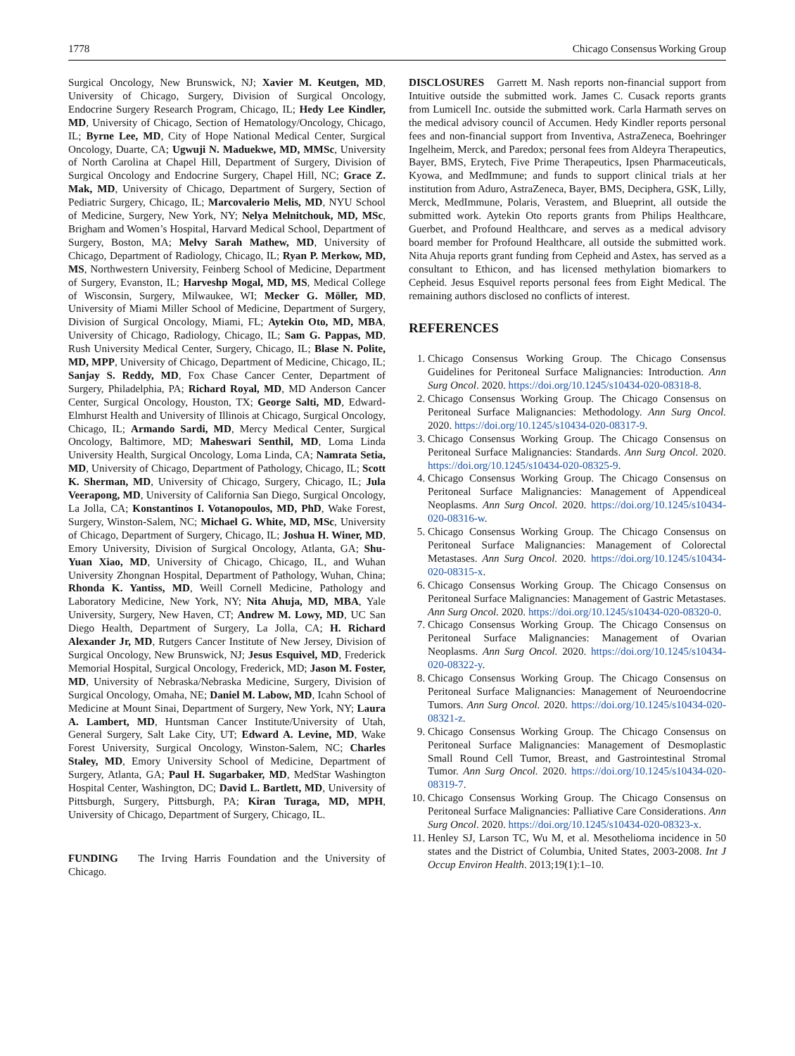1778 Chicago Consensus Working Group
Surgical Oncology, New Brunswick, NJ; Xavier M. Keutgen, MD, University of Chicago, Surgery, Division of Surgical Oncology, Endocrine Surgery Research Program, Chicago, IL; Hedy Lee Kindler, MD, University of Chicago, Section of Hematology/Oncology, Chicago, IL; Byrne Lee, MD, City of Hope National Medical Center, Surgical Oncology, Duarte, CA; Ugwuji N. Maduekwe, MD, MMSc, University of North Carolina at Chapel Hill, Department of Surgery, Division of Surgical Oncology and Endocrine Surgery, Chapel Hill, NC; Grace Z. Mak, MD, University of Chicago, Department of Surgery, Section of Pediatric Surgery, Chicago, IL; Marcovalerio Melis, MD, NYU School of Medicine, Surgery, New York, NY; Nelya Melnitchouk, MD, MSc, Brigham and Women’s Hospital, Harvard Medical School, Department of Surgery, Boston, MA; Melvy Sarah Mathew, MD, University of Chicago, Department of Radiology, Chicago, IL; Ryan P. Merkow, MD, MS, Northwestern University, Feinberg School of Medicine, Department of Surgery, Evanston, IL; Harveshp Mogal, MD, MS, Medical College of Wisconsin, Surgery, Milwaukee, WI; Mecker G. Möller, MD, University of Miami Miller School of Medicine, Department of Surgery, Division of Surgical Oncology, Miami, FL; Aytekin Oto, MD, MBA, University of Chicago, Radiology, Chicago, IL; Sam G. Pappas, MD, Rush University Medical Center, Surgery, Chicago, IL; Blase N. Polite, MD, MPP, University of Chicago, Department of Medicine, Chicago, IL; Sanjay S. Reddy, MD, Fox Chase Cancer Center, Department of Surgery, Philadelphia, PA; Richard Royal, MD, MD Anderson Cancer Center, Surgical Oncology, Houston, TX; George Salti, MD, Edward-Elmhurst Health and University of Illinois at Chicago, Surgical Oncology, Chicago, IL; Armando Sardi, MD, Mercy Medical Center, Surgical Oncology, Baltimore, MD; Maheswari Senthil, MD, Loma Linda University Health, Surgical Oncology, Loma Linda, CA; Namrata Setia, MD, University of Chicago, Department of Pathology, Chicago, IL; Scott K. Sherman, MD, University of Chicago, Surgery, Chicago, IL; Jula Veerapong, MD, University of California San Diego, Surgical Oncology, La Jolla, CA; Konstantinos I. Votanopoulos, MD, PhD, Wake Forest, Surgery, Winston-Salem, NC; Michael G. White, MD, MSc, University of Chicago, Department of Surgery, Chicago, IL; Joshua H. Winer, MD, Emory University, Division of Surgical Oncology, Atlanta, GA; Shu-Yuan Xiao, MD, University of Chicago, Chicago, IL, and Wuhan University Zhongnan Hospital, Department of Pathology, Wuhan, China; Rhonda K. Yantiss, MD, Weill Cornell Medicine, Pathology and Laboratory Medicine, New York, NY; Nita Ahuja, MD, MBA, Yale University, Surgery, New Haven, CT; Andrew M. Lowy, MD, UC San Diego Health, Department of Surgery, La Jolla, CA; H. Richard Alexander Jr, MD, Rutgers Cancer Institute of New Jersey, Division of Surgical Oncology, New Brunswick, NJ; Jesus Esquivel, MD, Frederick Memorial Hospital, Surgical Oncology, Frederick, MD; Jason M. Foster, MD, University of Nebraska/Nebraska Medicine, Surgery, Division of Surgical Oncology, Omaha, NE; Daniel M. Labow, MD, Icahn School of Medicine at Mount Sinai, Department of Surgery, New York, NY; Laura A. Lambert, MD, Huntsman Cancer Institute/University of Utah, General Surgery, Salt Lake City, UT; Edward A. Levine, MD, Wake Forest University, Surgical Oncology, Winston-Salem, NC; Charles Staley, MD, Emory University School of Medicine, Department of Surgery, Atlanta, GA; Paul H. Sugarbaker, MD, MedStar Washington Hospital Center, Washington, DC; David L. Bartlett, MD, University of Pittsburgh, Surgery, Pittsburgh, PA; Kiran Turaga, MD, MPH, University of Chicago, Department of Surgery, Chicago, IL.
FUNDING The Irving Harris Foundation and the University of Chicago.
DISCLOSURES Garrett M. Nash reports non-financial support from Intuitive outside the submitted work. James C. Cusack reports grants from Lumicell Inc. outside the submitted work. Carla Harmath serves on the medical advisory council of Accumen. Hedy Kindler reports personal fees and non-financial support from Inventiva, AstraZeneca, Boehringer Ingelheim, Merck, and Paredox; personal fees from Aldeyra Therapeutics, Bayer, BMS, Erytech, Five Prime Therapeutics, Ipsen Pharmaceuticals, Kyowa, and MedImmune; and funds to support clinical trials at her institution from Aduro, AstraZeneca, Bayer, BMS, Deciphera, GSK, Lilly, Merck, MedImmune, Polaris, Verastem, and Blueprint, all outside the submitted work. Aytekin Oto reports grants from Philips Healthcare, Guerbet, and Profound Healthcare, and serves as a medical advisory board member for Profound Healthcare, all outside the submitted work. Nita Ahuja reports grant funding from Cepheid and Astex, has served as a consultant to Ethicon, and has licensed methylation biomarkers to Cepheid. Jesus Esquivel reports personal fees from Eight Medical. The remaining authors disclosed no conflicts of interest.
REFERENCES
1. Chicago Consensus Working Group. The Chicago Consensus Guidelines for Peritoneal Surface Malignancies: Introduction. Ann Surg Oncol. 2020. https://doi.org/10.1245/s10434-020-08318-8.
2. Chicago Consensus Working Group. The Chicago Consensus on Peritoneal Surface Malignancies: Methodology. Ann Surg Oncol. 2020. https://doi.org/10.1245/s10434-020-08317-9.
3. Chicago Consensus Working Group. The Chicago Consensus on Peritoneal Surface Malignancies: Standards. Ann Surg Oncol. 2020. https://doi.org/10.1245/s10434-020-08325-9.
4. Chicago Consensus Working Group. The Chicago Consensus on Peritoneal Surface Malignancies: Management of Appendiceal Neoplasms. Ann Surg Oncol. 2020. https://doi.org/10.1245/s10434-020-08316-w.
5. Chicago Consensus Working Group. The Chicago Consensus on Peritoneal Surface Malignancies: Management of Colorectal Metastases. Ann Surg Oncol. 2020. https://doi.org/10.1245/s10434-020-08315-x.
6. Chicago Consensus Working Group. The Chicago Consensus on Peritoneal Surface Malignancies: Management of Gastric Metastases. Ann Surg Oncol. 2020. https://doi.org/10.1245/s10434-020-08320-0.
7. Chicago Consensus Working Group. The Chicago Consensus on Peritoneal Surface Malignancies: Management of Ovarian Neoplasms. Ann Surg Oncol. 2020. https://doi.org/10.1245/s10434-020-08322-y.
8. Chicago Consensus Working Group. The Chicago Consensus on Peritoneal Surface Malignancies: Management of Neuroendocrine Tumors. Ann Surg Oncol. 2020. https://doi.org/10.1245/s10434-020-08321-z.
9. Chicago Consensus Working Group. The Chicago Consensus on Peritoneal Surface Malignancies: Management of Desmoplastic Small Round Cell Tumor, Breast, and Gastrointestinal Stromal Tumor. Ann Surg Oncol. 2020. https://doi.org/10.1245/s10434-020-08319-7.
10. Chicago Consensus Working Group. The Chicago Consensus on Peritoneal Surface Malignancies: Palliative Care Considerations. Ann Surg Oncol. 2020. https://doi.org/10.1245/s10434-020-08323-x.
11. Henley SJ, Larson TC, Wu M, et al. Mesothelioma incidence in 50 states and the District of Columbia, United States, 2003-2008. Int J Occup Environ Health. 2013;19(1):1–10.